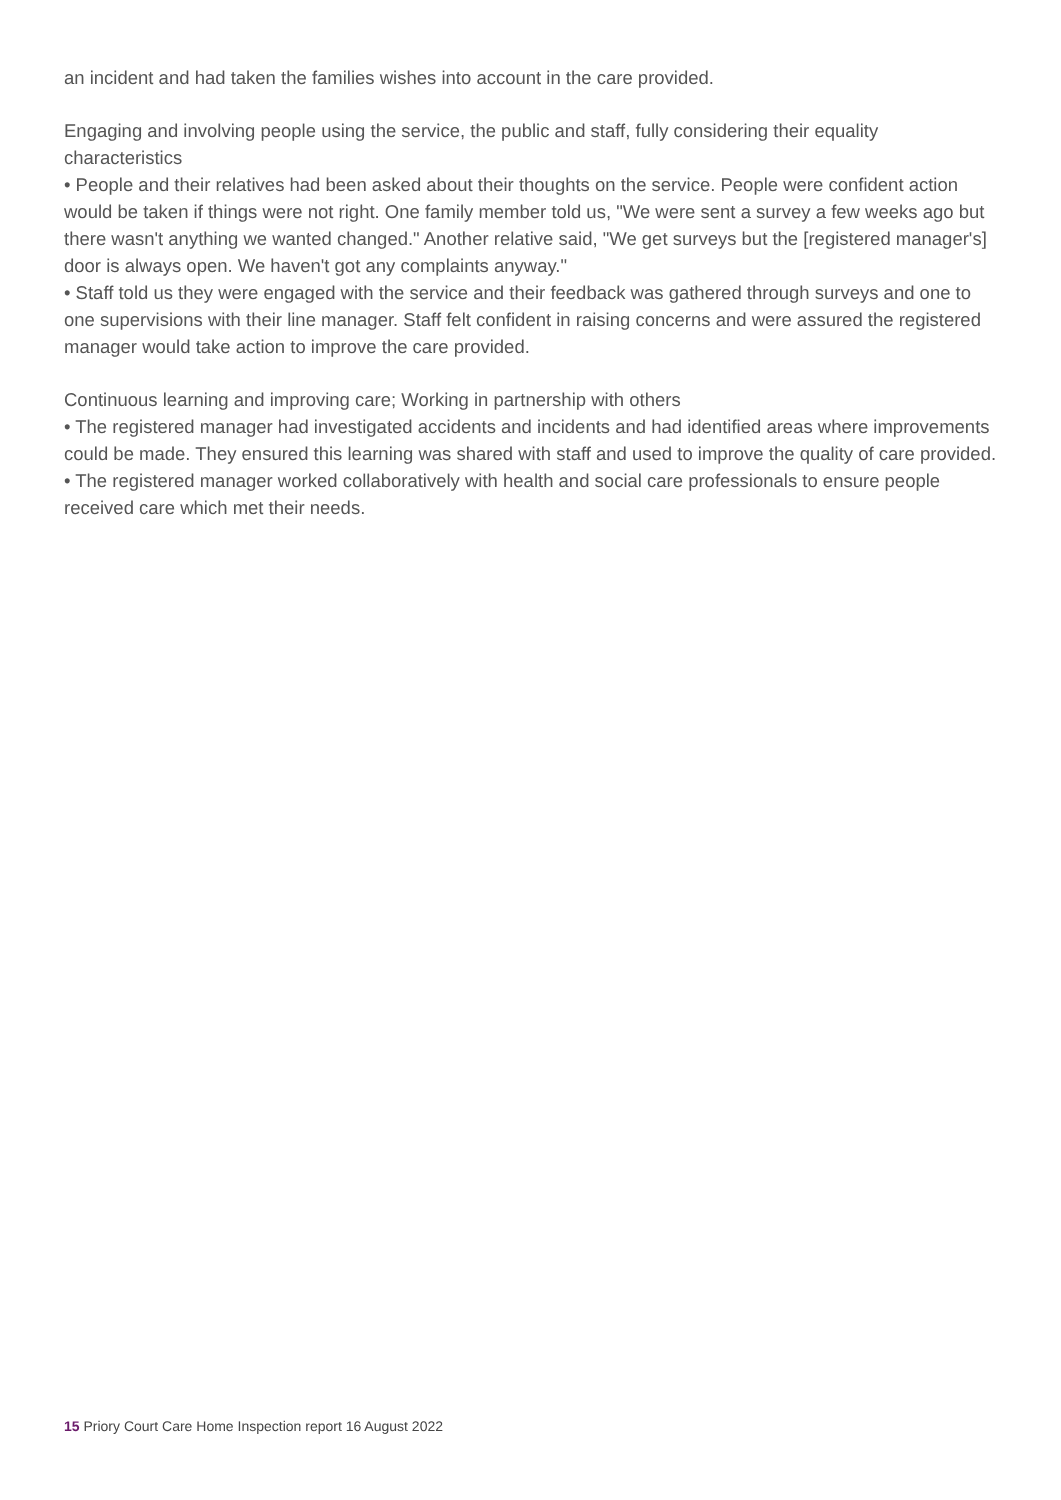an incident and had taken the families wishes into account in the care provided.
Engaging and involving people using the service, the public and staff, fully considering their equality characteristics
• People and their relatives had been asked about their thoughts on the service. People were confident action would be taken if things were not right. One family member told us, "We were sent a survey a few weeks ago but there wasn't anything we wanted changed." Another relative said, "We get surveys but the [registered manager's] door is always open. We haven't got any complaints anyway."
• Staff told us they were engaged with the service and their feedback was gathered through surveys and one to one supervisions with their line manager. Staff felt confident in raising concerns and were assured the registered manager would take action to improve the care provided.
Continuous learning and improving care; Working in partnership with others
• The registered manager had investigated accidents and incidents and had identified areas where improvements could be made. They ensured this learning was shared with staff and used to improve the quality of care provided.
• The registered manager worked collaboratively with health and social care professionals to ensure people received care which met their needs.
15 Priory Court Care Home Inspection report 16 August 2022